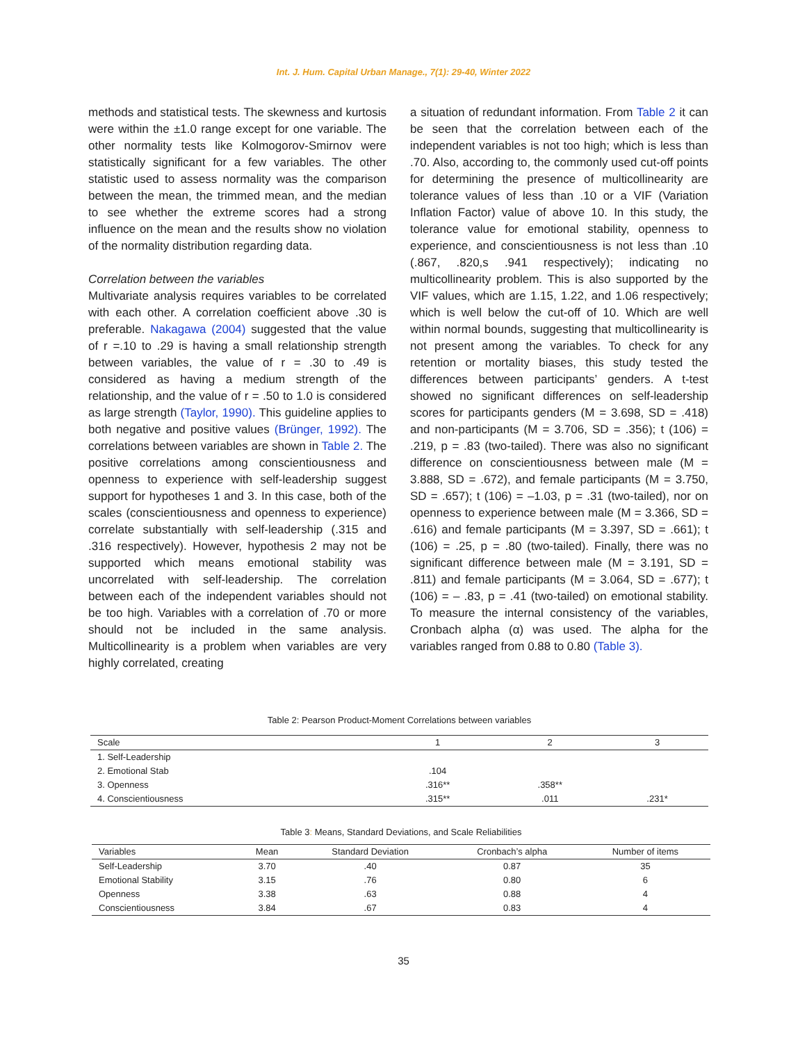Int. J. Hum. Capital Urban Manage., 7(1): 29-40, Winter 2022
methods and statistical tests. The skewness and kurtosis were within the ±1.0 range except for one variable. The other normality tests like Kolmogorov-Smirnov were statistically significant for a few variables. The other statistic used to assess normality was the comparison between the mean, the trimmed mean, and the median to see whether the extreme scores had a strong influence on the mean and the results show no violation of the normality distribution regarding data.
Correlation between the variables
Multivariate analysis requires variables to be correlated with each other. A correlation coefficient above .30 is preferable. Nakagawa (2004) suggested that the value of r =.10 to .29 is having a small relationship strength between variables, the value of r = .30 to .49 is considered as having a medium strength of the relationship, and the value of r = .50 to 1.0 is considered as large strength (Taylor, 1990). This guideline applies to both negative and positive values (Brünger, 1992). The correlations between variables are shown in Table 2. The positive correlations among conscientiousness and openness to experience with self-leadership suggest support for hypotheses 1 and 3. In this case, both of the scales (conscientiousness and openness to experience) correlate substantially with self-leadership (.315 and .316 respectively). However, hypothesis 2 may not be supported which means emotional stability was uncorrelated with self-leadership. The correlation between each of the independent variables should not be too high. Variables with a correlation of .70 or more should not be included in the same analysis. Multicollinearity is a problem when variables are very highly correlated, creating
a situation of redundant information. From Table 2 it can be seen that the correlation between each of the independent variables is not too high; which is less than .70. Also, according to, the commonly used cut-off points for determining the presence of multicollinearity are tolerance values of less than .10 or a VIF (Variation Inflation Factor) value of above 10. In this study, the tolerance value for emotional stability, openness to experience, and conscientiousness is not less than .10 (.867, .820,s .941 respectively); indicating no multicollinearity problem. This is also supported by the VIF values, which are 1.15, 1.22, and 1.06 respectively; which is well below the cut-off of 10. Which are well within normal bounds, suggesting that multicollinearity is not present among the variables. To check for any retention or mortality biases, this study tested the differences between participants’ genders. A t-test showed no significant differences on self-leadership scores for participants genders (M = 3.698, SD = .418) and non-participants (M = 3.706, SD = .356); t (106) = .219, p = .83 (two-tailed). There was also no significant difference on conscientiousness between male (M = 3.888, SD = .672), and female participants (M = 3.750, SD = .657); t (106) = –1.03, p = .31 (two-tailed), nor on openness to experience between male (M = 3.366, SD = .616) and female participants (M = 3.397, SD = .661); t (106) = .25, p = .80 (two-tailed). Finally, there was no significant difference between male (M = 3.191, SD = .811) and female participants (M = 3.064, SD = .677); t (106) = – .83, p = .41 (two-tailed) on emotional stability. To measure the internal consistency of the variables, Cronbach alpha (α) was used. The alpha for the variables ranged from 0.88 to 0.80 (Table 3).
Table 2: Pearson Product-Moment Correlations between variables
| Scale | 1 | 2 | 3 |
| --- | --- | --- | --- |
| 1. Self-Leadership | | | |
| 2. Emotional Stab | .104 | | |
| 3. Openness | .316** | .358** | |
| 4. Conscientiousness | .315** | .011 | .231* |
Table 3: Means, Standard Deviations, and Scale Reliabilities
| Variables | Mean | Standard Deviation | Cronbach’s alpha | Number of items |
| --- | --- | --- | --- | --- |
| Self-Leadership | 3.70 | .40 | 0.87 | 35 |
| Emotional Stability | 3.15 | .76 | 0.80 | 6 |
| Openness | 3.38 | .63 | 0.88 | 4 |
| Conscientiousness | 3.84 | .67 | 0.83 | 4 |
35